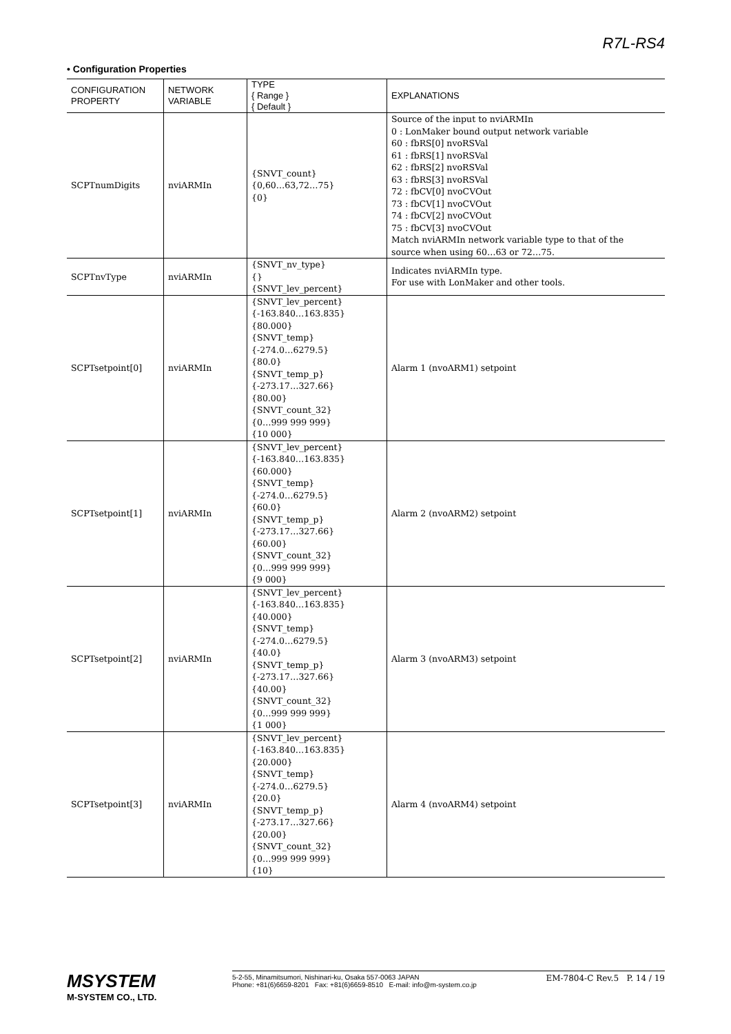R7L-RS4
• Configuration Properties
| CONFIGURATION PROPERTY | NETWORK VARIABLE | TYPE { Range } { Default } | EXPLANATIONS |
| --- | --- | --- | --- |
| SCPTnumDigits | nviARMIn | {SNVT_count} {0,60…63,72…75} {0} | Source of the input to nviARMIn 0 : LonMaker bound output network variable 60 : fbRS[0] nvoRSVal 61 : fbRS[1] nvoRSVal 62 : fbRS[2] nvoRSVal 63 : fbRS[3] nvoRSVal 72 : fbCV[0] nvoCVOut 73 : fbCV[1] nvoCVOut 74 : fbCV[2] nvoCVOut 75 : fbCV[3] nvoCVOut Match nviARMIn network variable type to that of the source when using 60…63 or 72…75. |
| SCPTnvType | nviARMIn | {SNVT_nv_type} {} {SNVT_lev_percent} | Indicates nviARMIn type. For use with LonMaker and other tools. |
| SCPTsetpoint[0] | nviARMIn | {SNVT_lev_percent} {-163.840…163.835} {80.000} {SNVT_temp} {-274.0…6279.5} {80.0} {SNVT_temp_p} {-273.17…327.66} {80.00} {SNVT_count_32} {0…999 999 999} {10 000} | Alarm 1 (nvoARM1) setpoint |
| SCPTsetpoint[1] | nviARMIn | {SNVT_lev_percent} {-163.840…163.835} {60.000} {SNVT_temp} {-274.0…6279.5} {60.0} {SNVT_temp_p} {-273.17…327.66} {60.00} {SNVT_count_32} {0…999 999 999} {9 000} | Alarm 2 (nvoARM2) setpoint |
| SCPTsetpoint[2] | nviARMIn | {SNVT_lev_percent} {-163.840…163.835} {40.000} {SNVT_temp} {-274.0…6279.5} {40.0} {SNVT_temp_p} {-273.17…327.66} {40.00} {SNVT_count_32} {0…999 999 999} {1 000} | Alarm 3 (nvoARM3) setpoint |
| SCPTsetpoint[3] | nviARMIn | {SNVT_lev_percent} {-163.840…163.835} {20.000} {SNVT_temp} {-274.0…6279.5} {20.0} {SNVT_temp_p} {-273.17…327.66} {20.00} {SNVT_count_32} {0…999 999 999} {10} | Alarm 4 (nvoARM4) setpoint |
MSYSTEM
M-SYSTEM CO., LTD.
5-2-55, Minamitsumori, Nishinari-ku, Osaka 557-0063 JAPAN
Phone: +81(6)6659-8201 Fax: +81(6)6659-8510 E-mail: info@m-system.co.jp
EM-7804-C Rev.5 P. 14 / 19